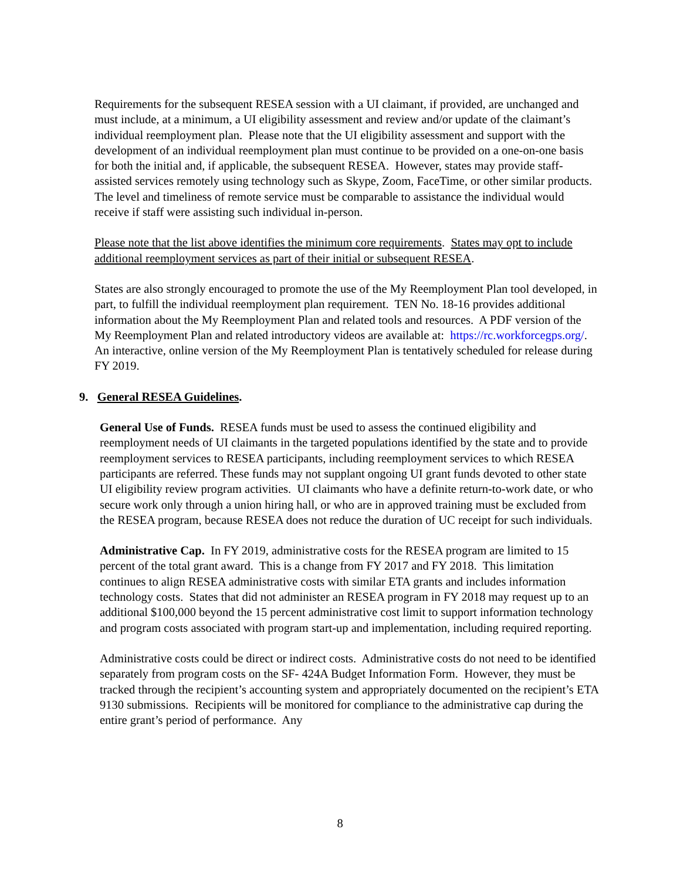Requirements for the subsequent RESEA session with a UI claimant, if provided, are unchanged and must include, at a minimum, a UI eligibility assessment and review and/or update of the claimant’s individual reemployment plan. Please note that the UI eligibility assessment and support with the development of an individual reemployment plan must continue to be provided on a one-on-one basis for both the initial and, if applicable, the subsequent RESEA. However, states may provide staff-assisted services remotely using technology such as Skype, Zoom, FaceTime, or other similar products. The level and timeliness of remote service must be comparable to assistance the individual would receive if staff were assisting such individual in-person.
Please note that the list above identifies the minimum core requirements. States may opt to include additional reemployment services as part of their initial or subsequent RESEA.
States are also strongly encouraged to promote the use of the My Reemployment Plan tool developed, in part, to fulfill the individual reemployment plan requirement. TEN No. 18-16 provides additional information about the My Reemployment Plan and related tools and resources. A PDF version of the My Reemployment Plan and related introductory videos are available at: https://rc.workforcegps.org/. An interactive, online version of the My Reemployment Plan is tentatively scheduled for release during FY 2019.
9. General RESEA Guidelines.
General Use of Funds. RESEA funds must be used to assess the continued eligibility and reemployment needs of UI claimants in the targeted populations identified by the state and to provide reemployment services to RESEA participants, including reemployment services to which RESEA participants are referred. These funds may not supplant ongoing UI grant funds devoted to other state UI eligibility review program activities. UI claimants who have a definite return-to-work date, or who secure work only through a union hiring hall, or who are in approved training must be excluded from the RESEA program, because RESEA does not reduce the duration of UC receipt for such individuals.
Administrative Cap. In FY 2019, administrative costs for the RESEA program are limited to 15 percent of the total grant award. This is a change from FY 2017 and FY 2018. This limitation continues to align RESEA administrative costs with similar ETA grants and includes information technology costs. States that did not administer an RESEA program in FY 2018 may request up to an additional $100,000 beyond the 15 percent administrative cost limit to support information technology and program costs associated with program start-up and implementation, including required reporting.
Administrative costs could be direct or indirect costs. Administrative costs do not need to be identified separately from program costs on the SF- 424A Budget Information Form. However, they must be tracked through the recipient’s accounting system and appropriately documented on the recipient’s ETA 9130 submissions. Recipients will be monitored for compliance to the administrative cap during the entire grant’s period of performance. Any
8